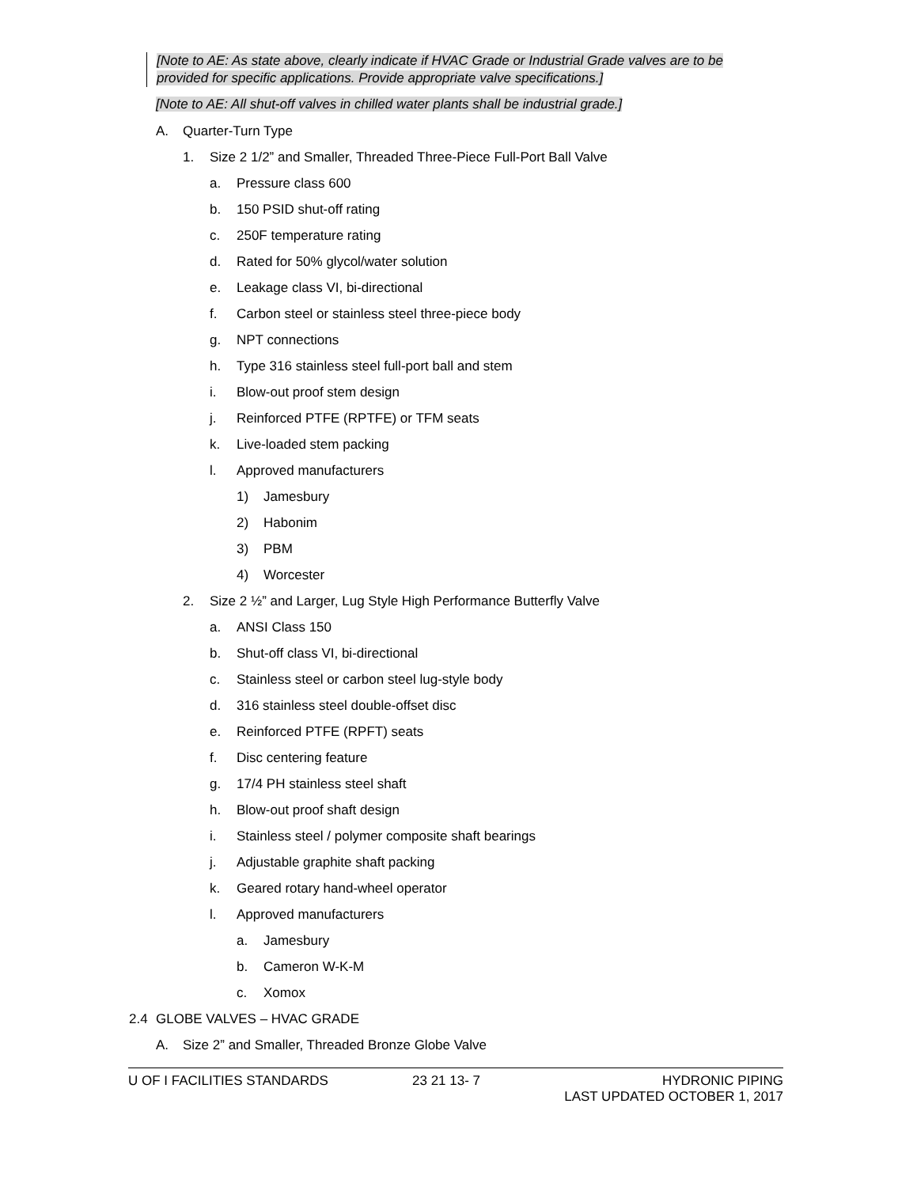[Note to AE: As state above, clearly indicate if HVAC Grade or Industrial Grade valves are to be provided for specific applications. Provide appropriate valve specifications.]
[Note to AE: All shut-off valves in chilled water plants shall be industrial grade.]
A. Quarter-Turn Type
1. Size 2 1/2” and Smaller, Threaded Three-Piece Full-Port Ball Valve
a. Pressure class 600
b. 150 PSID shut-off rating
c. 250F temperature rating
d. Rated for 50% glycol/water solution
e. Leakage class VI, bi-directional
f. Carbon steel or stainless steel three-piece body
g. NPT connections
h. Type 316 stainless steel full-port ball and stem
i. Blow-out proof stem design
j. Reinforced PTFE (RPTFE) or TFM seats
k. Live-loaded stem packing
l. Approved manufacturers
1) Jamesbury
2) Habonim
3) PBM
4) Worcester
2. Size 2 ½” and Larger, Lug Style High Performance Butterfly Valve
a. ANSI Class 150
b. Shut-off class VI, bi-directional
c. Stainless steel or carbon steel lug-style body
d. 316 stainless steel double-offset disc
e. Reinforced PTFE (RPFT) seats
f. Disc centering feature
g. 17/4 PH stainless steel shaft
h. Blow-out proof shaft design
i. Stainless steel / polymer composite shaft bearings
j. Adjustable graphite shaft packing
k. Geared rotary hand-wheel operator
l. Approved manufacturers
a. Jamesbury
b. Cameron W-K-M
c. Xomox
2.4 GLOBE VALVES – HVAC GRADE
A. Size 2” and Smaller, Threaded Bronze Globe Valve
U OF I FACILITIES STANDARDS 23 21 13- 7 HYDRONIC PIPING
LAST UPDATED OCTOBER 1, 2017